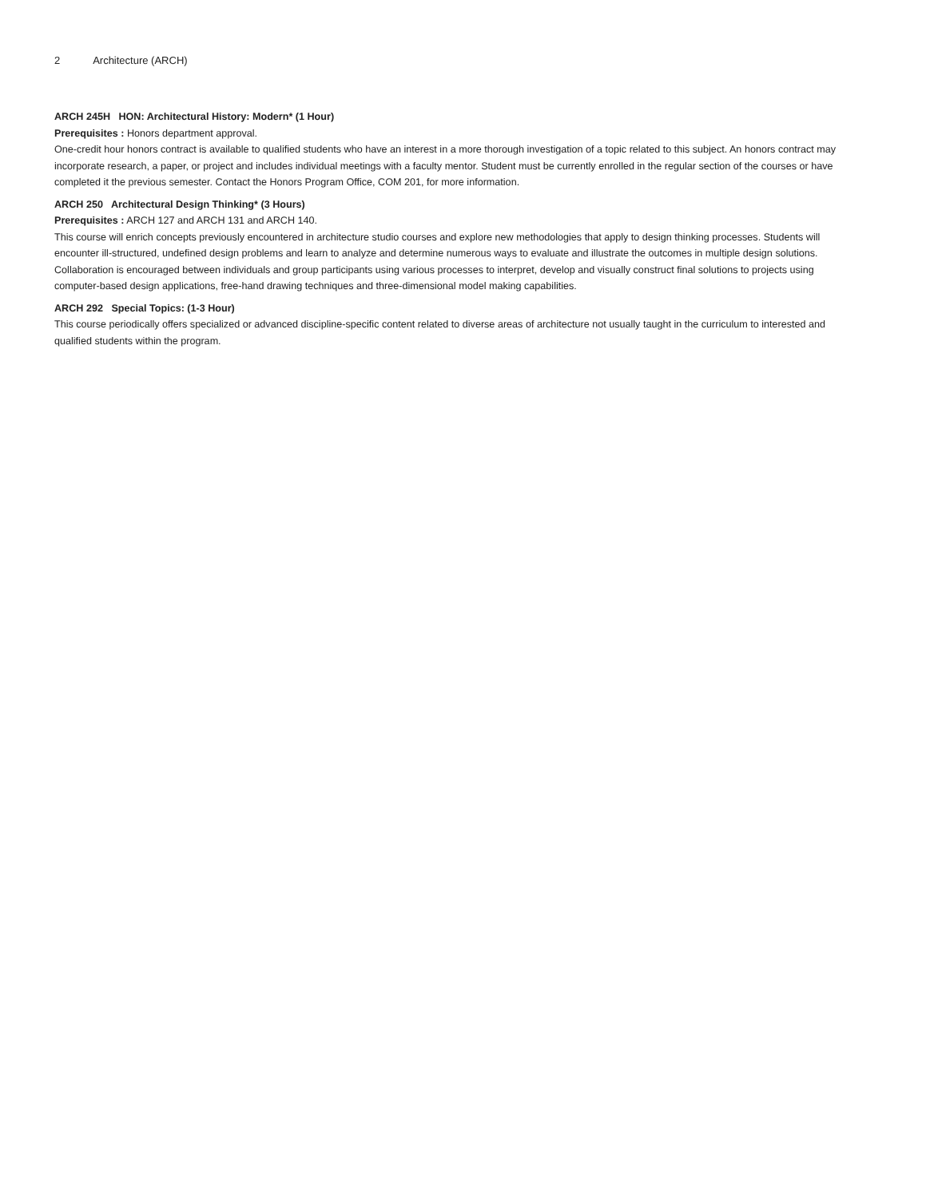2 Architecture (ARCH)
ARCH 245H HON: Architectural History: Modern* (1 Hour)
Prerequisites : Honors department approval.
One-credit hour honors contract is available to qualified students who have an interest in a more thorough investigation of a topic related to this subject. An honors contract may incorporate research, a paper, or project and includes individual meetings with a faculty mentor. Student must be currently enrolled in the regular section of the courses or have completed it the previous semester. Contact the Honors Program Office, COM 201, for more information.
ARCH 250 Architectural Design Thinking* (3 Hours)
Prerequisites : ARCH 127 and ARCH 131 and ARCH 140.
This course will enrich concepts previously encountered in architecture studio courses and explore new methodologies that apply to design thinking processes. Students will encounter ill-structured, undefined design problems and learn to analyze and determine numerous ways to evaluate and illustrate the outcomes in multiple design solutions. Collaboration is encouraged between individuals and group participants using various processes to interpret, develop and visually construct final solutions to projects using computer-based design applications, free-hand drawing techniques and three-dimensional model making capabilities.
ARCH 292 Special Topics: (1-3 Hour)
This course periodically offers specialized or advanced discipline-specific content related to diverse areas of architecture not usually taught in the curriculum to interested and qualified students within the program.